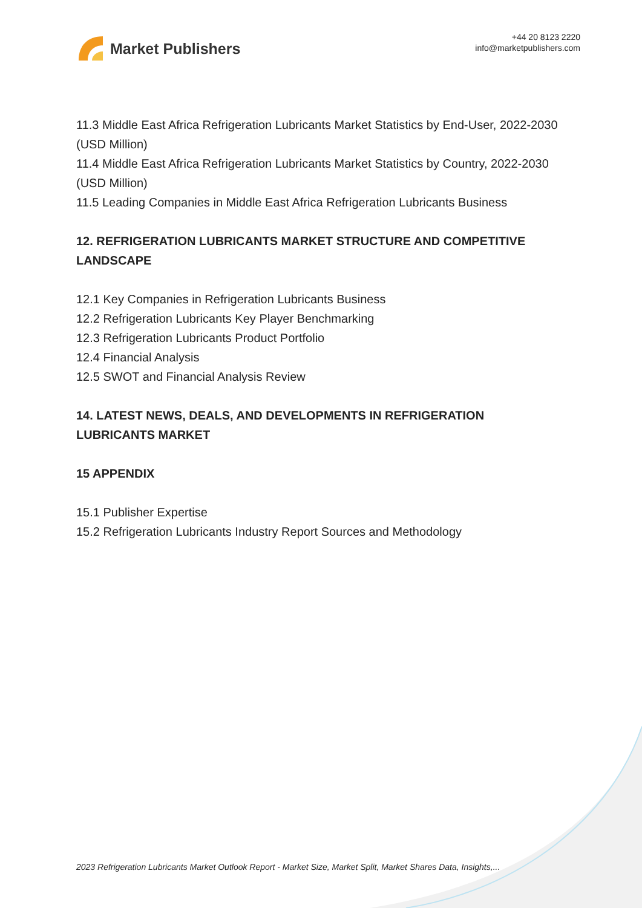Market Publishers
+44 20 8123 2220
info@marketpublishers.com
11.3 Middle East Africa Refrigeration Lubricants Market Statistics by End-User, 2022-2030 (USD Million)
11.4 Middle East Africa Refrigeration Lubricants Market Statistics by Country, 2022-2030 (USD Million)
11.5 Leading Companies in Middle East Africa Refrigeration Lubricants Business
12. REFRIGERATION LUBRICANTS MARKET STRUCTURE AND COMPETITIVE LANDSCAPE
12.1 Key Companies in Refrigeration Lubricants Business
12.2 Refrigeration Lubricants Key Player Benchmarking
12.3 Refrigeration Lubricants Product Portfolio
12.4 Financial Analysis
12.5 SWOT and Financial Analysis Review
14. LATEST NEWS, DEALS, AND DEVELOPMENTS IN REFRIGERATION LUBRICANTS MARKET
15 APPENDIX
15.1 Publisher Expertise
15.2 Refrigeration Lubricants Industry Report Sources and Methodology
2023 Refrigeration Lubricants Market Outlook Report - Market Size, Market Split, Market Shares Data, Insights,...